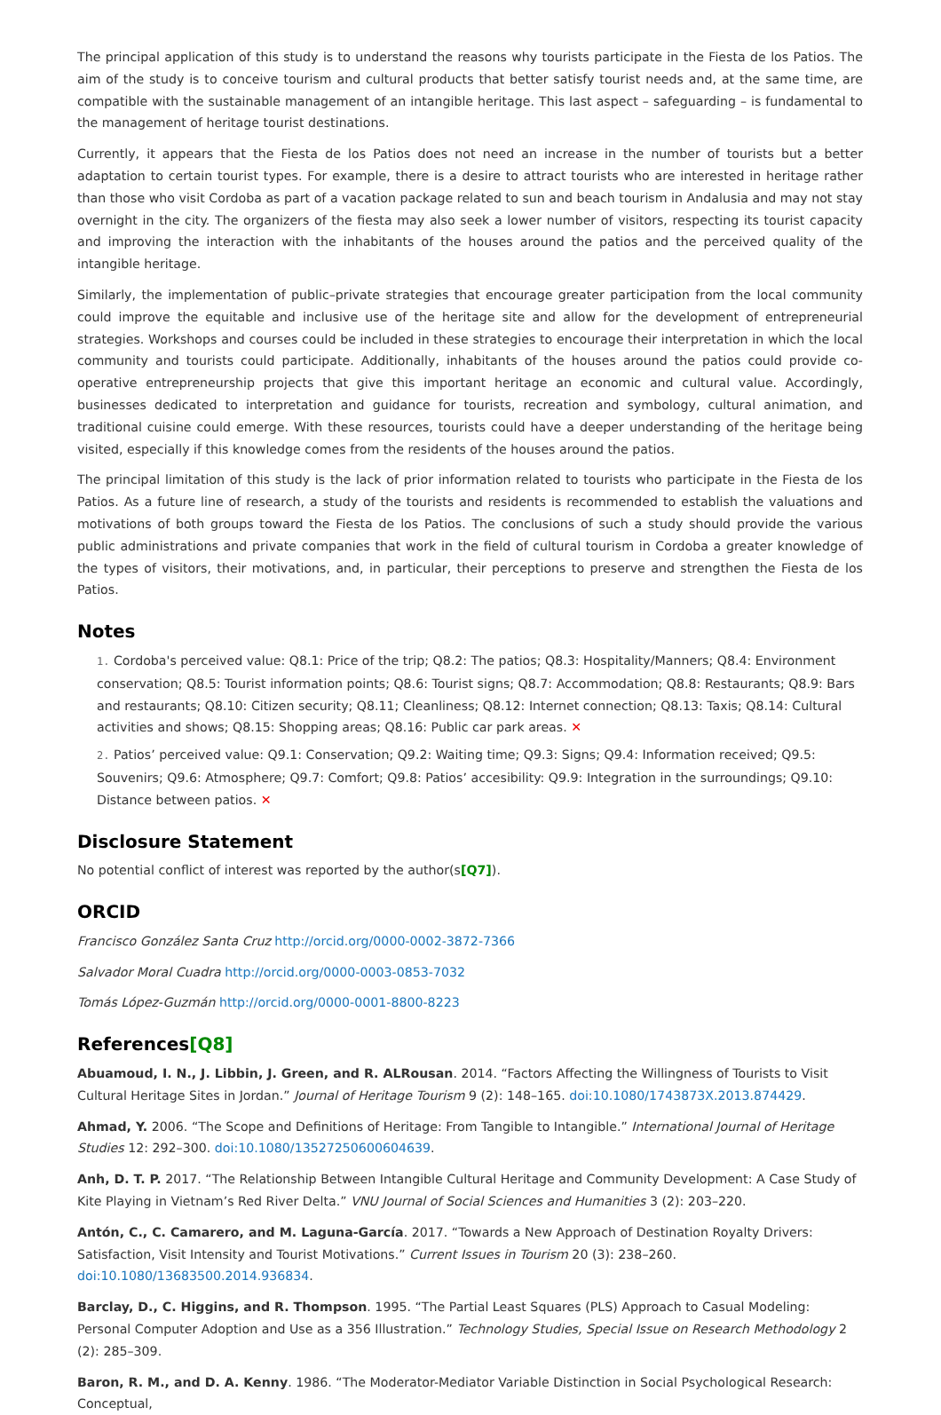The principal application of this study is to understand the reasons why tourists participate in the Fiesta de los Patios. The aim of the study is to conceive tourism and cultural products that better satisfy tourist needs and, at the same time, are compatible with the sustainable management of an intangible heritage. This last aspect – safeguarding – is fundamental to the management of heritage tourist destinations.
Currently, it appears that the Fiesta de los Patios does not need an increase in the number of tourists but a better adaptation to certain tourist types. For example, there is a desire to attract tourists who are interested in heritage rather than those who visit Cordoba as part of a vacation package related to sun and beach tourism in Andalusia and may not stay overnight in the city. The organizers of the fiesta may also seek a lower number of visitors, respecting its tourist capacity and improving the interaction with the inhabitants of the houses around the patios and the perceived quality of the intangible heritage.
Similarly, the implementation of public–private strategies that encourage greater participation from the local community could improve the equitable and inclusive use of the heritage site and allow for the development of entrepreneurial strategies. Workshops and courses could be included in these strategies to encourage their interpretation in which the local community and tourists could participate. Additionally, inhabitants of the houses around the patios could provide co-operative entrepreneurship projects that give this important heritage an economic and cultural value. Accordingly, businesses dedicated to interpretation and guidance for tourists, recreation and symbology, cultural animation, and traditional cuisine could emerge. With these resources, tourists could have a deeper understanding of the heritage being visited, especially if this knowledge comes from the residents of the houses around the patios.
The principal limitation of this study is the lack of prior information related to tourists who participate in the Fiesta de los Patios. As a future line of research, a study of the tourists and residents is recommended to establish the valuations and motivations of both groups toward the Fiesta de los Patios. The conclusions of such a study should provide the various public administrations and private companies that work in the field of cultural tourism in Cordoba a greater knowledge of the types of visitors, their motivations, and, in particular, their perceptions to preserve and strengthen the Fiesta de los Patios.
Notes
1. Cordoba's perceived value: Q8.1: Price of the trip; Q8.2: The patios; Q8.3: Hospitality/Manners; Q8.4: Environment conservation; Q8.5: Tourist information points; Q8.6: Tourist signs; Q8.7: Accommodation; Q8.8: Restaurants; Q8.9: Bars and restaurants; Q8.10: Citizen security; Q8.11; Cleanliness; Q8.12: Internet connection; Q8.13: Taxis; Q8.14: Cultural activities and shows; Q8.15: Shopping areas; Q8.16: Public car park areas. ✕
2. Patios’ perceived value: Q9.1: Conservation; Q9.2: Waiting time; Q9.3: Signs; Q9.4: Information received; Q9.5: Souvenirs; Q9.6: Atmosphere; Q9.7: Comfort; Q9.8: Patios’ accesibility: Q9.9: Integration in the surroundings; Q9.10: Distance between patios. ✕
Disclosure Statement
No potential conflict of interest was reported by the author(s[Q7]).
ORCID
Francisco González Santa Cruz http://orcid.org/0000-0002-3872-7366
Salvador Moral Cuadra http://orcid.org/0000-0003-0853-7032
Tomás López-Guzmán http://orcid.org/0000-0001-8800-8223
References[Q8]
Abuamoud, I. N., J. Libbin, J. Green, and R. ALRousan. 2014. “Factors Affecting the Willingness of Tourists to Visit Cultural Heritage Sites in Jordan.” Journal of Heritage Tourism 9 (2): 148–165. doi:10.1080/1743873X.2013.874429.
Ahmad, Y. 2006. “The Scope and Definitions of Heritage: From Tangible to Intangible.” International Journal of Heritage Studies 12: 292–300. doi:10.1080/13527250600604639.
Anh, D. T. P. 2017. “The Relationship Between Intangible Cultural Heritage and Community Development: A Case Study of Kite Playing in Vietnam’s Red River Delta.” VNU Journal of Social Sciences and Humanities 3 (2): 203–220.
Antón, C., C. Camarero, and M. Laguna-García. 2017. “Towards a New Approach of Destination Royalty Drivers: Satisfaction, Visit Intensity and Tourist Motivations.” Current Issues in Tourism 20 (3): 238–260. doi:10.1080/13683500.2014.936834.
Barclay, D., C. Higgins, and R. Thompson. 1995. “The Partial Least Squares (PLS) Approach to Casual Modeling: Personal Computer Adoption and Use as a 356 Illustration.” Technology Studies, Special Issue on Research Methodology 2 (2): 285–309.
Baron, R. M., and D. A. Kenny. 1986. “The Moderator-Mediator Variable Distinction in Social Psychological Research: Conceptual,